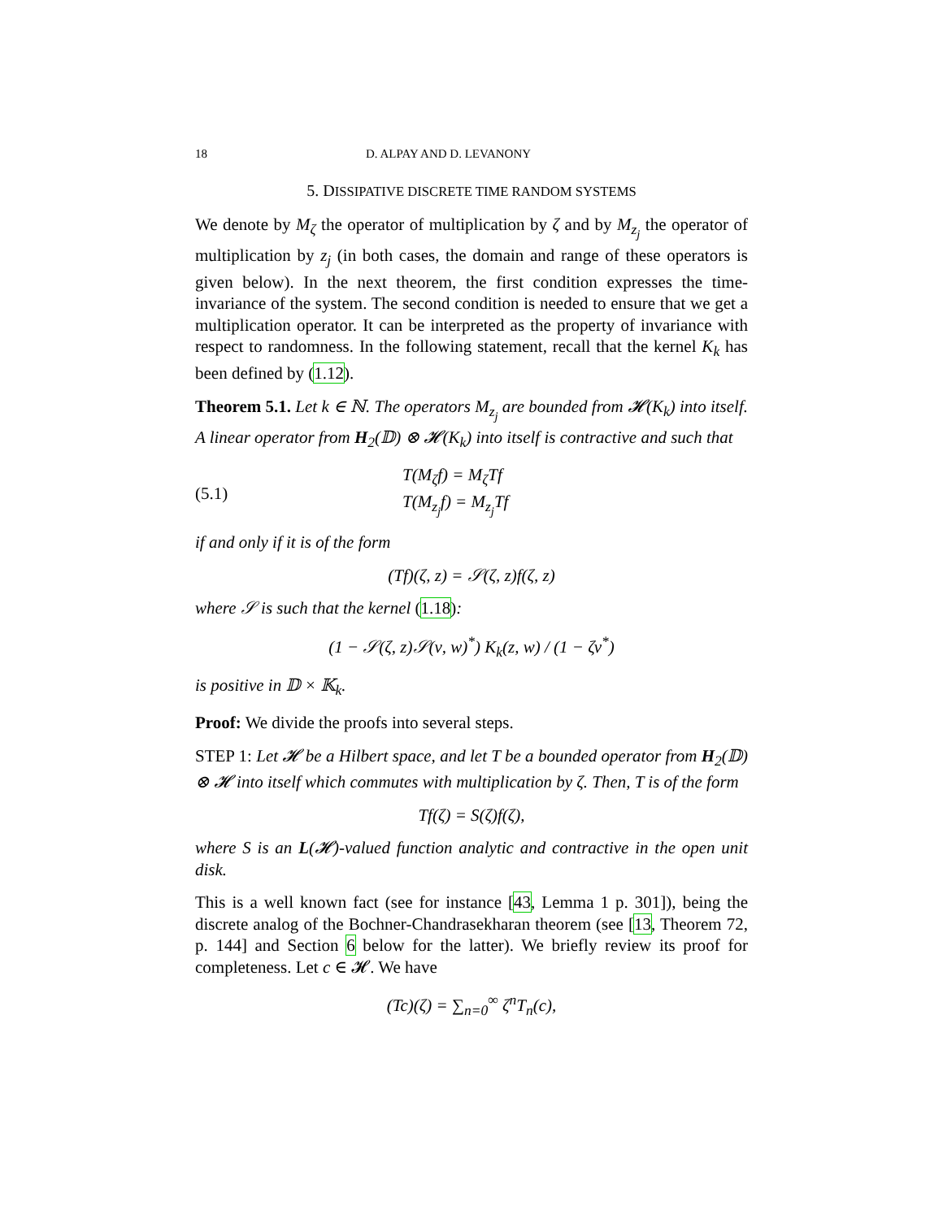18 D. ALPAY AND D. LEVANONY
5. DISSIPATIVE DISCRETE TIME RANDOM SYSTEMS
We denote by M<sub>ζ</sub> the operator of multiplication by ζ and by M<sub>z<sub>j</sub></sub> the operator of multiplication by z<sub>j</sub> (in both cases, the domain and range of these operators is given below). In the next theorem, the first condition expresses the time-invariance of the system. The second condition is needed to ensure that we get a multiplication operator. It can be interpreted as the property of invariance with respect to randomness. In the following statement, recall that the kernel K<sub>k</sub> has been defined by (1.12).
Theorem 5.1. Let k ∈ ℕ. The operators M<sub>z<sub>j</sub></sub> are bounded from 𝓗(K<sub>k</sub>) into itself. A linear operator from H<sub>2</sub>(𝔻) ⊗ 𝓗(K<sub>k</sub>) into itself is contractive and such that
(5.1) T(M<sub>ζ</sub>f) = M<sub>ζ</sub>Tf
T(M<sub>z<sub>j</sub></sub>f) = M<sub>z<sub>j</sub></sub>Tf
if and only if it is of the form
(Tf)(ζ, z) = 𝒮(ζ, z)f(ζ, z)
where 𝒮 is such that the kernel (1.18):
(1 − 𝒮(ζ, z)𝒮(ν, w)<sup>*</sup>) K<sub>k</sub>(z, w) / (1 − ζν<sup>*</sup>)
is positive in 𝔻 × 𝕂<sub>k</sub>.
Proof: We divide the proofs into several steps.
STEP 1: Let 𝓗 be a Hilbert space, and let T be a bounded operator from H<sub>2</sub>(𝔻) ⊗ 𝓗 into itself which commutes with multiplication by ζ. Then, T is of the form
Tf(ζ) = S(ζ)f(ζ),
where S is an L(𝓗)-valued function analytic and contractive in the open unit disk.
This is a well known fact (see for instance [43, Lemma 1 p. 301]), being the discrete analog of the Bochner-Chandrasekharan theorem (see [13, Theorem 72, p. 144] and Section 6 below for the latter). We briefly review its proof for completeness. Let c ∈ 𝓗. We have
(Tc)(ζ) = ∑<sub>n=0</sub><sup>∞</sup> ζ<sup>n</sup>T<sub>n</sub>(c),